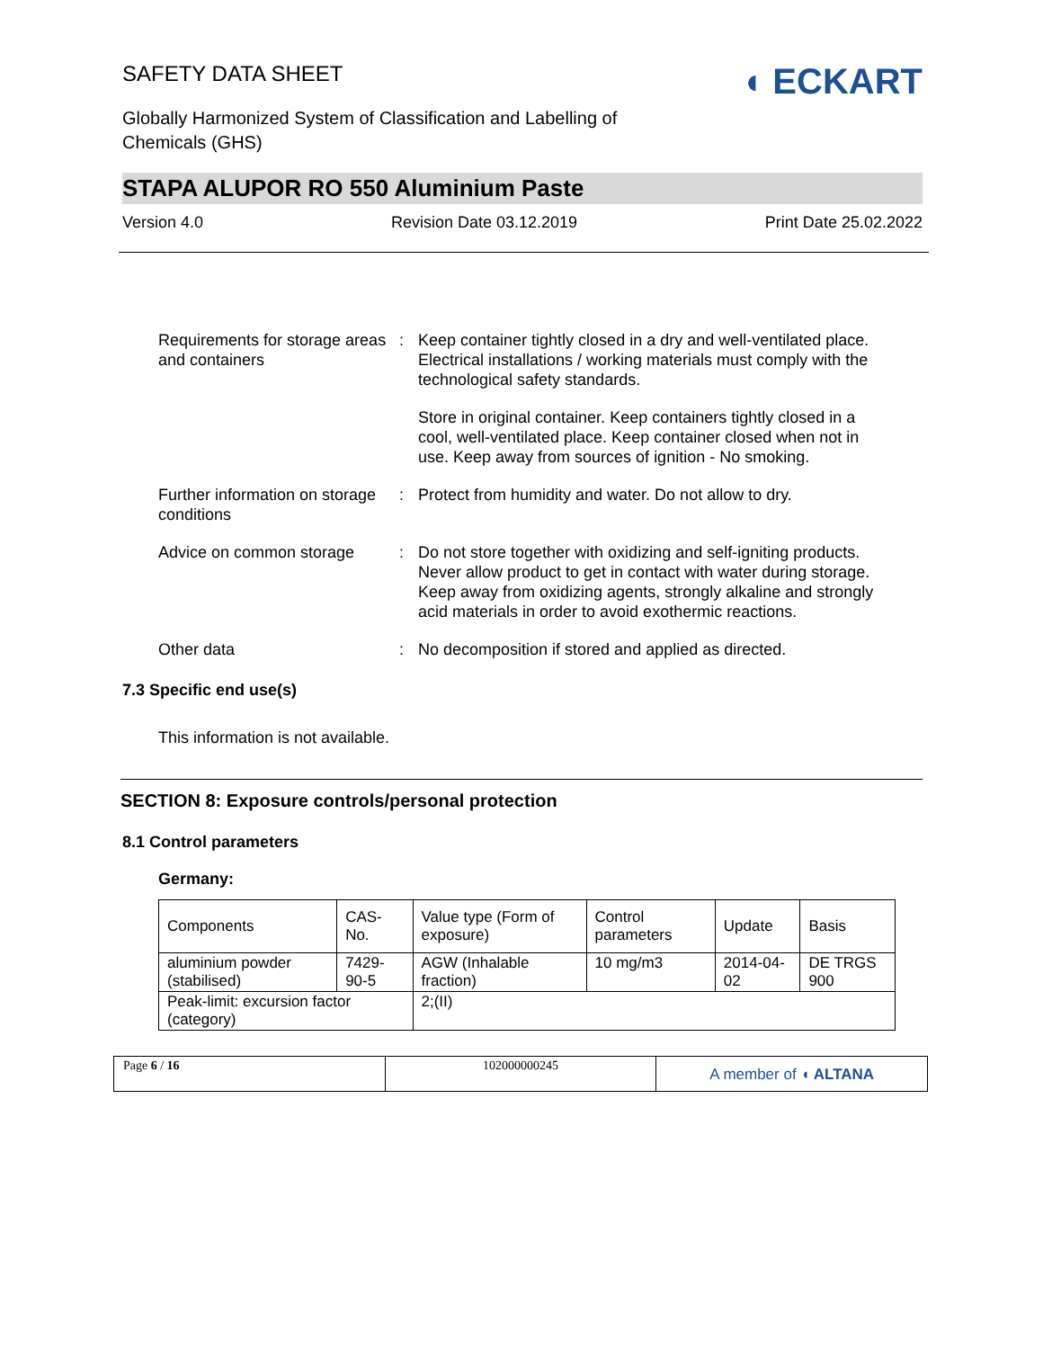SAFETY DATA SHEET
Globally Harmonized System of Classification and Labelling of
Chemicals (GHS)
◖ ECKART
STAPA ALUPOR RO 550 Aluminium Paste
Version 4.0 Revision Date 03.12.2019 Print Date 25.02.2022
Requirements for storage areas and containers
: Keep container tightly closed in a dry and well-ventilated place. Electrical installations / working materials must comply with the technological safety standards.
Store in original container. Keep containers tightly closed in a cool, well-ventilated place. Keep container closed when not in use. Keep away from sources of ignition - No smoking.
Further information on storage conditions
: Protect from humidity and water. Do not allow to dry.
Advice on common storage : Do not store together with oxidizing and self-igniting products. Never allow product to get in contact with water during storage. Keep away from oxidizing agents, strongly alkaline and strongly acid materials in order to avoid exothermic reactions.
Other data : No decomposition if stored and applied as directed.
7.3 Specific end use(s)
This information is not available.
SECTION 8: Exposure controls/personal protection
8.1 Control parameters
Germany:
| Components | CAS-No. | Value type (Form of exposure) | Control parameters | Update | Basis |
| --- | --- | --- | --- | --- | --- |
| aluminium powder (stabilised) | 7429-90-5 | AGW (Inhalable fraction) | 10 mg/m3 | 2014-04-02 | DE TRGS 900 |
| Peak-limit: excursion factor (category) | | 2;(II) | | | |
Page 6 / 16 102000000245
A member of ◖ ALTANA